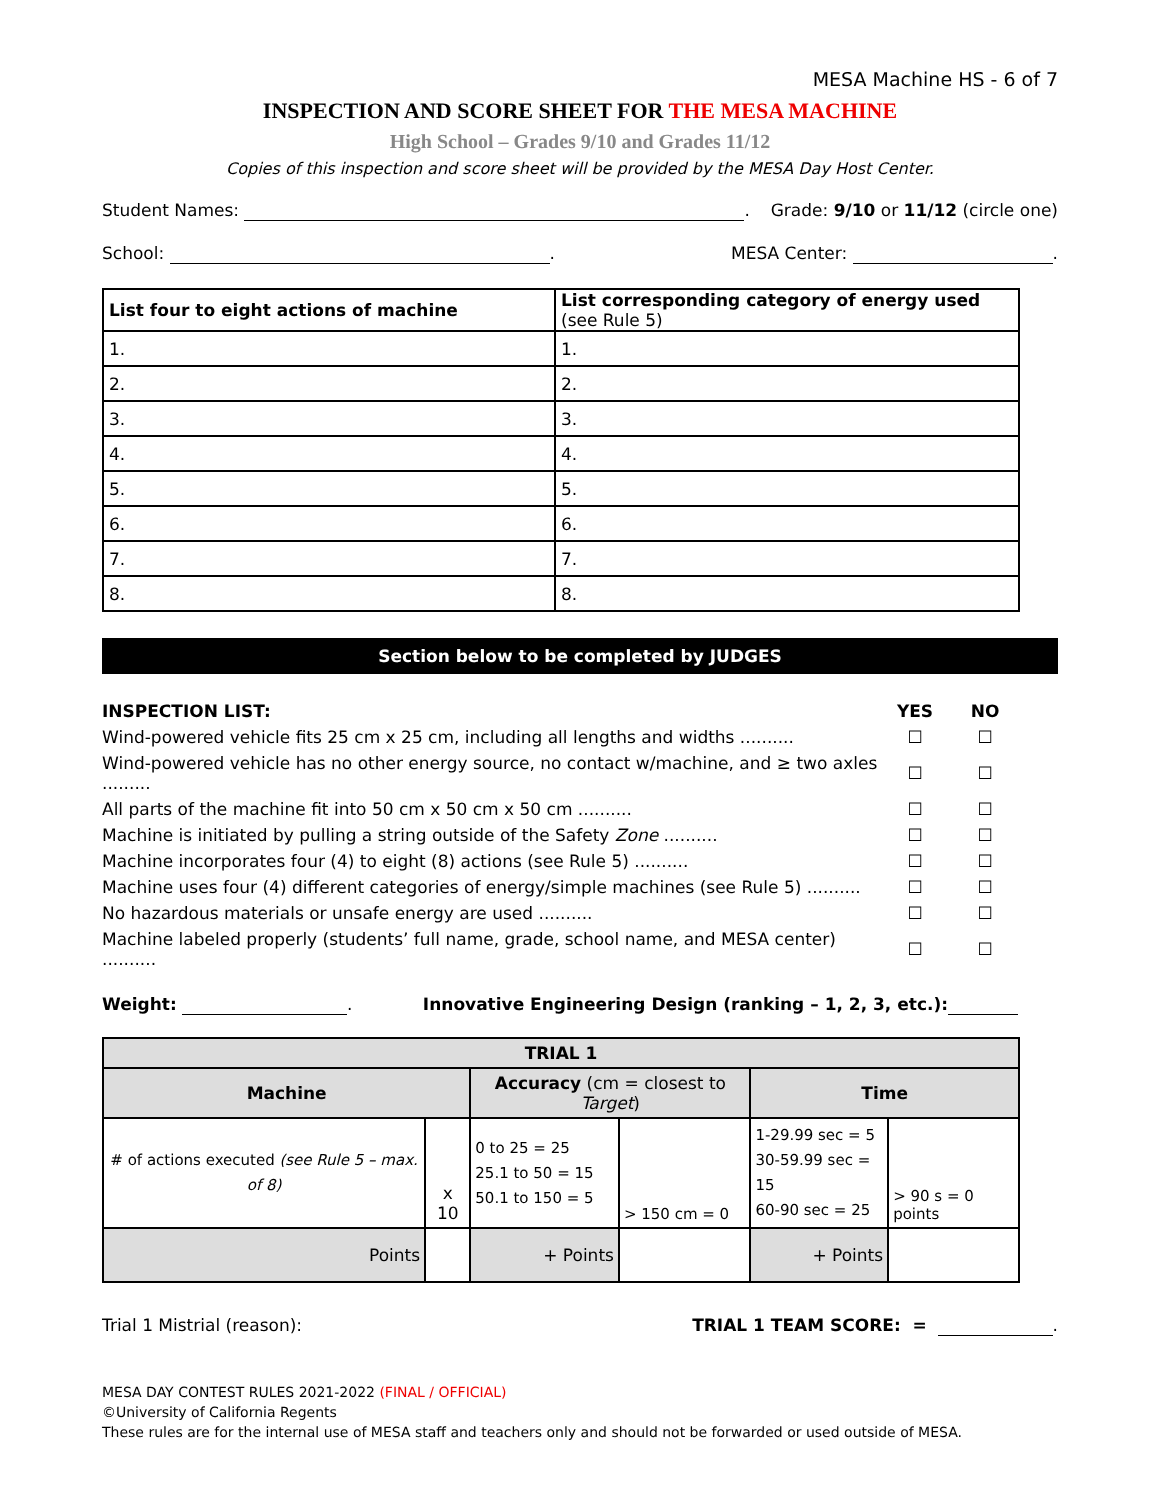MESA Machine HS - 6 of 7
INSPECTION AND SCORE SHEET FOR THE MESA MACHINE
High School – Grades 9/10 and Grades 11/12
Copies of this inspection and score sheet will be provided by the MESA Day Host Center.
Student Names: . Grade: 9/10 or 11/12 (circle one)
School: . MESA Center: .
| List four to eight actions of machine | List corresponding category of energy used (see Rule 5) |
| --- | --- |
| 1. | 1. |
| 2. | 2. |
| 3. | 3. |
| 4. | 4. |
| 5. | 5. |
| 6. | 6. |
| 7. | 7. |
| 8. | 8. |
Section below to be completed by JUDGES
| INSPECTION LIST: | YES | NO |
| Wind-powered vehicle fits 25 cm x 25 cm, including all lengths and widths .......... | ☐ | ☐ |
| Wind-powered vehicle has no other energy source, no contact w/machine, and ≥ two axles ......... | ☐ | ☐ |
| All parts of the machine fit into 50 cm x 50 cm x 50 cm .......... | ☐ | ☐ |
| Machine is initiated by pulling a string outside of the Safety Zone .......... | ☐ | ☐ |
| Machine incorporates four (4) to eight (8) actions (see Rule 5) .......... | ☐ | ☐ |
| Machine uses four (4) different categories of energy/simple machines (see Rule 5) .......... | ☐ | ☐ |
| No hazardous materials or unsafe energy are used .......... | ☐ | ☐ |
| Machine labeled properly (students’ full name, grade, school name, and MESA center) .......... | ☐ | ☐ |
Weight: . Innovative Engineering Design (ranking – 1, 2, 3, etc.):
| TRIAL 1 | | | | | |
| Machine | | Accuracy (cm = closest to Target ) | | Time | |
| # of actions executed (see Rule 5 – max. of 8) | x 10 | 0 to 25 = 25 25.1 to 50 = 15 50.1 to 150 = 5 | > 150 cm = 0 | 1-29.99 sec = 5 30-59.99 sec = 15 60-90 sec = 25 | > 90 s = 0 points |
| Points | | + Points | | + Points | |
Trial 1 Mistrial (reason): TRIAL 1 TEAM SCORE: = .
MESA DAY CONTEST RULES 2021-2022 (FINAL / OFFICIAL)
©University of California Regents
These rules are for the internal use of MESA staff and teachers only and should not be forwarded or used outside of MESA.